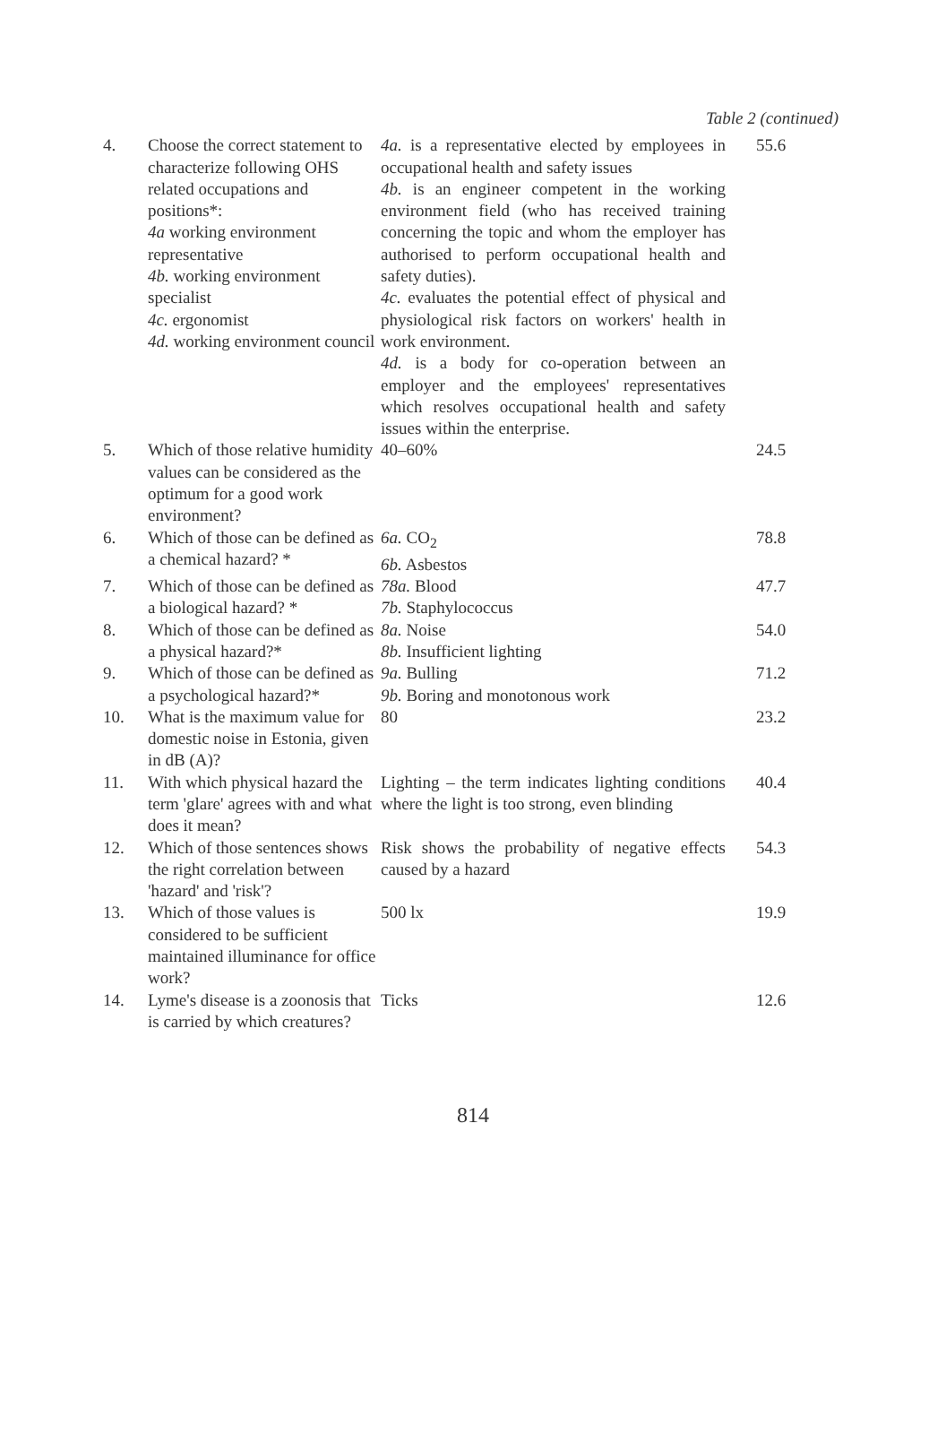Table 2 (continued)
| 4. | Choose the correct statement to characterize following OHS related occupations and positions*: 4a working environment representative 4b. working environment specialist 4c. ergonomist 4d. working environment council | 4a. is a representative elected by employees in occupational health and safety issues 4b. is an engineer competent in the working environment field (who has received training concerning the topic and whom the employer has authorised to perform occupational health and safety duties). 4c. evaluates the potential effect of physical and physiological risk factors on workers' health in work environment. 4d. is a body for co-operation between an employer and the employees' representatives which resolves occupational health and safety issues within the enterprise. | 55.6 |
| 5. | Which of those relative humidity values can be considered as the optimum for a good work environment? | 40–60% | 24.5 |
| 6. | Which of those can be defined as a chemical hazard? * | 6a. CO<sub>2</sub> 6b. Asbestos | 78.8 |
| 7. | Which of those can be defined as a biological hazard? * | 78a. Blood 7b. Staphylococcus | 47.7 |
| 8. | Which of those can be defined as a physical hazard?* | 8a. Noise 8b. Insufficient lighting | 54.0 |
| 9. | Which of those can be defined as a psychological hazard?* | 9a. Bulling 9b. Boring and monotonous work | 71.2 |
| 10. | What is the maximum value for domestic noise in Estonia, given in dB (A)? | 80 | 23.2 |
| 11. | With which physical hazard the term 'glare' agrees with and what does it mean? | Lighting – the term indicates lighting conditions where the light is too strong, even blinding | 40.4 |
| 12. | Which of those sentences shows the right correlation between 'hazard' and 'risk'? | Risk shows the probability of negative effects caused by a hazard | 54.3 |
| 13. | Which of those values is considered to be sufficient maintained illuminance for office work? | 500 lx | 19.9 |
| 14. | Lyme's disease is a zoonosis that is carried by which creatures? | Ticks | 12.6 |
814